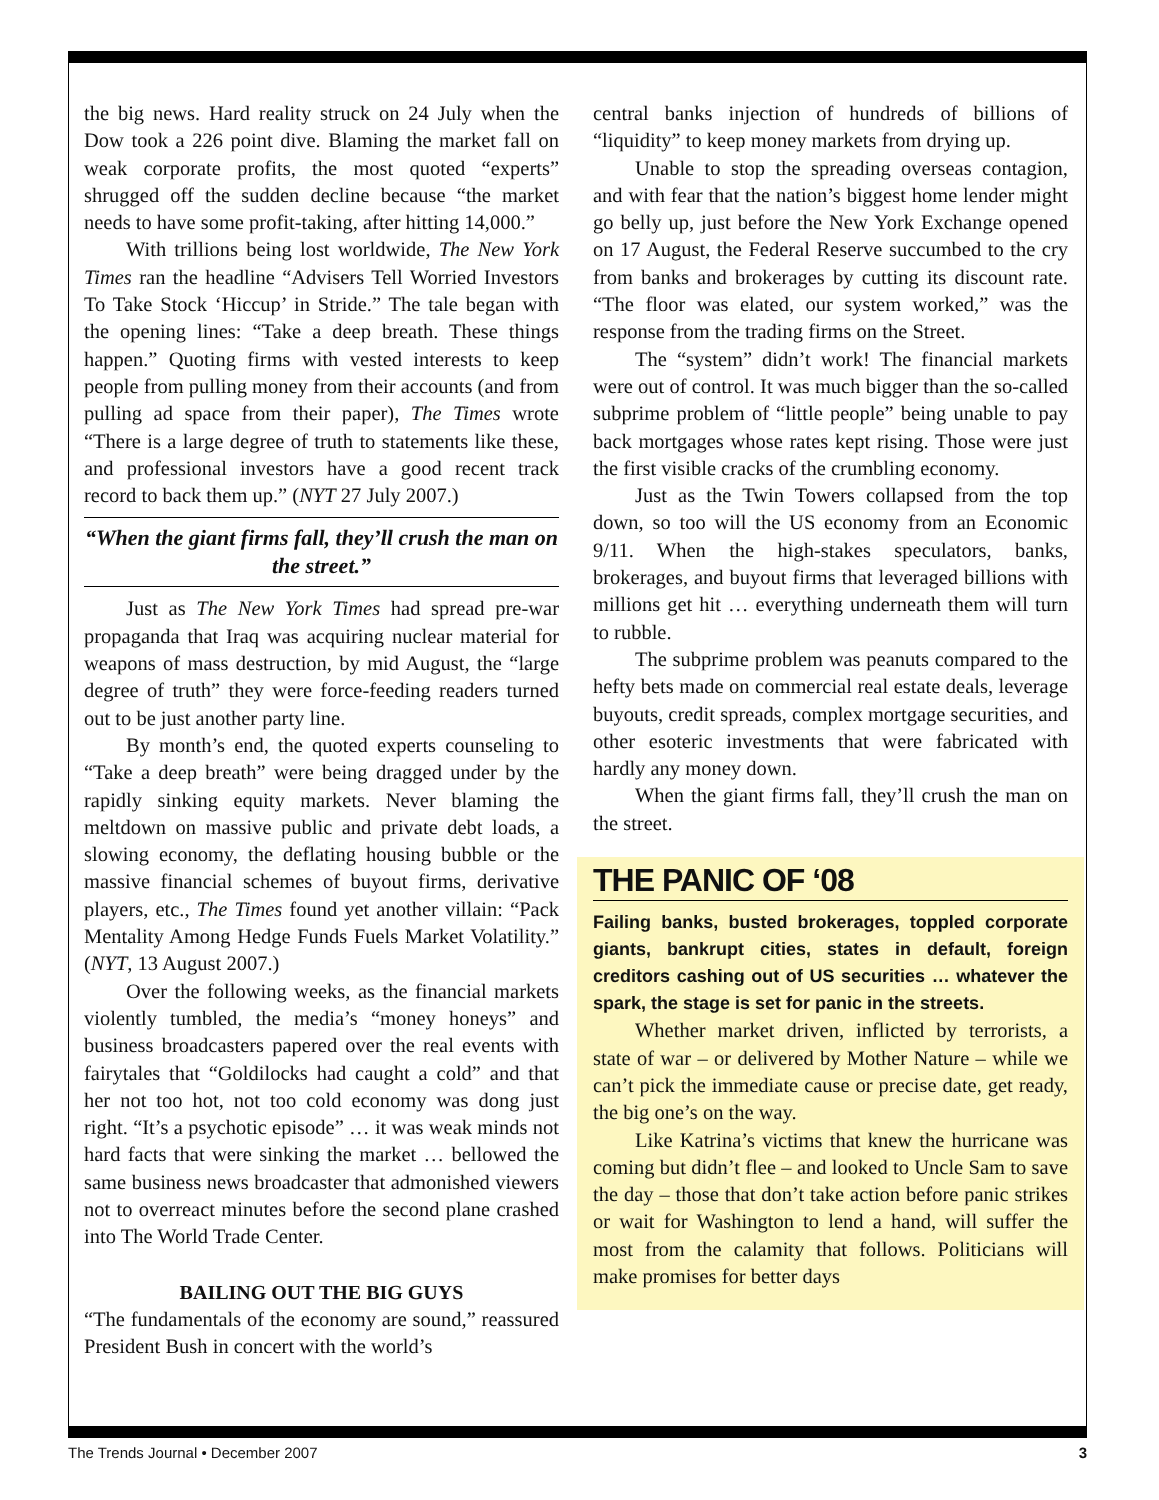the big news. Hard reality struck on 24 July when the Dow took a 226 point dive. Blaming the market fall on weak corporate profits, the most quoted “experts” shrugged off the sudden decline because “the market needs to have some profit-taking, after hitting 14,000.”
With trillions being lost worldwide, The New York Times ran the headline “Advisers Tell Worried Investors To Take Stock ‘Hiccup’ in Stride.” The tale began with the opening lines: “Take a deep breath. These things happen.” Quoting firms with vested interests to keep people from pulling money from their accounts (and from pulling ad space from their paper), The Times wrote “There is a large degree of truth to statements like these, and professional investors have a good recent track record to back them up.” (NYT 27 July 2007.)
“When the giant firms fall, they’ll crush the man on the street.”
Just as The New York Times had spread pre-war propaganda that Iraq was acquiring nuclear material for weapons of mass destruction, by mid August, the “large degree of truth” they were force-feeding readers turned out to be just another party line.
By month’s end, the quoted experts counseling to “Take a deep breath” were being dragged under by the rapidly sinking equity markets. Never blaming the meltdown on massive public and private debt loads, a slowing economy, the deflating housing bubble or the massive financial schemes of buyout firms, derivative players, etc., The Times found yet another villain: “Pack Mentality Among Hedge Funds Fuels Market Volatility.” (NYT, 13 August 2007.)
Over the following weeks, as the financial markets violently tumbled, the media’s “money honeys” and business broadcasters papered over the real events with fairytales that “Goldilocks had caught a cold” and that her not too hot, not too cold economy was dong just right. “It’s a psychotic episode” … it was weak minds not hard facts that were sinking the market … bellowed the same business news broadcaster that admonished viewers not to overreact minutes before the second plane crashed into The World Trade Center.
BAILING OUT THE BIG GUYS
“The fundamentals of the economy are sound,” reassured President Bush in concert with the world’s
central banks injection of hundreds of billions of “liquidity” to keep money markets from drying up.
Unable to stop the spreading overseas contagion, and with fear that the nation’s biggest home lender might go belly up, just before the New York Exchange opened on 17 August, the Federal Reserve succumbed to the cry from banks and brokerages by cutting its discount rate. “The floor was elated, our system worked,” was the response from the trading firms on the Street.
The “system” didn’t work! The financial markets were out of control. It was much bigger than the so-called subprime problem of “little people” being unable to pay back mortgages whose rates kept rising. Those were just the first visible cracks of the crumbling economy.
Just as the Twin Towers collapsed from the top down, so too will the US economy from an Economic 9/11. When the high-stakes speculators, banks, brokerages, and buyout firms that leveraged billions with millions get hit … everything underneath them will turn to rubble.
The subprime problem was peanuts compared to the hefty bets made on commercial real estate deals, leverage buyouts, credit spreads, complex mortgage securities, and other esoteric investments that were fabricated with hardly any money down.
When the giant firms fall, they’ll crush the man on the street.
THE PANIC OF ‘08
Failing banks, busted brokerages, toppled corporate giants, bankrupt cities, states in default, foreign creditors cashing out of US securities … whatever the spark, the stage is set for panic in the streets.
Whether market driven, inflicted by terrorists, a state of war – or delivered by Mother Nature – while we can’t pick the immediate cause or precise date, get ready, the big one’s on the way.
Like Katrina’s victims that knew the hurricane was coming but didn’t flee – and looked to Uncle Sam to save the day – those that don’t take action before panic strikes or wait for Washington to lend a hand, will suffer the most from the calamity that follows. Politicians will make promises for better days
The Trends Journal • December 2007 3